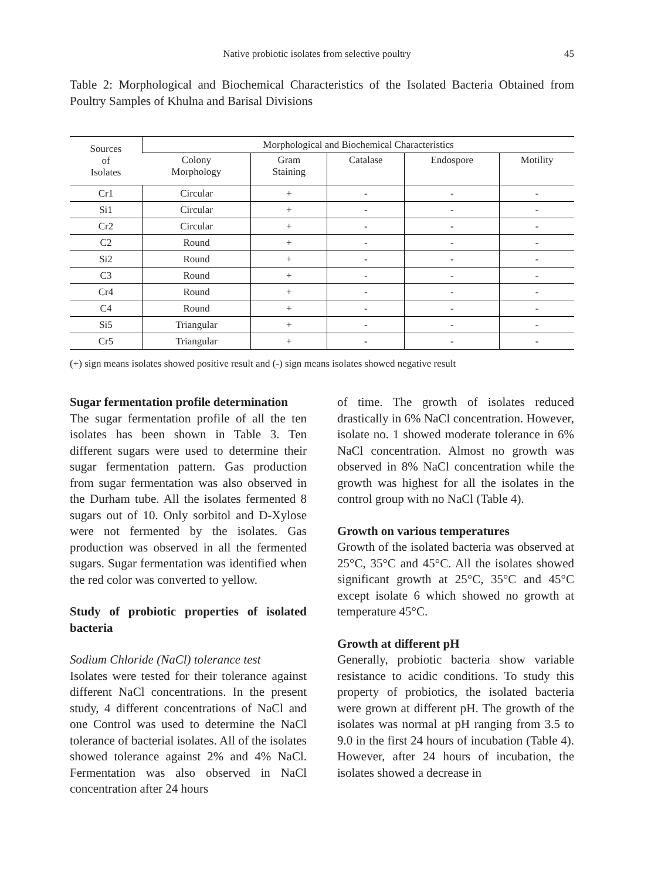Native probiotic isolates from selective poultry 45
Table 2: Morphological and Biochemical Characteristics of the Isolated Bacteria Obtained from Poultry Samples of Khulna and Barisal Divisions
| Sources of Isolates | Morphological and Biochemical Characteristics | | | | |
| --- | --- | --- | --- | --- | --- |
| | Colony Morphology | Gram Staining | Catalase | Endospore | Motility |
| Cr1 | Circular | + | - | - | - |
| Si1 | Circular | + | - | - | - |
| Cr2 | Circular | + | - | - | - |
| C2 | Round | + | - | - | - |
| Si2 | Round | + | - | - | - |
| C3 | Round | + | - | - | - |
| Cr4 | Round | + | - | - | - |
| C4 | Round | + | - | - | - |
| Si5 | Triangular | + | - | - | - |
| Cr5 | Triangular | + | - | - | - |
(+) sign means isolates showed positive result and (-) sign means isolates showed negative result
Sugar fermentation profile determination
The sugar fermentation profile of all the ten isolates has been shown in Table 3. Ten different sugars were used to determine their sugar fermentation pattern. Gas production from sugar fermentation was also observed in the Durham tube. All the isolates fermented 8 sugars out of 10. Only sorbitol and D-Xylose were not fermented by the isolates. Gas production was observed in all the fermented sugars. Sugar fermentation was identified when the red color was converted to yellow.
Study of probiotic properties of isolated bacteria
Sodium Chloride (NaCl) tolerance test
Isolates were tested for their tolerance against different NaCl concentrations. In the present study, 4 different concentrations of NaCl and one Control was used to determine the NaCl tolerance of bacterial isolates. All of the isolates showed tolerance against 2% and 4% NaCl. Fermentation was also observed in NaCl concentration after 24 hours
of time. The growth of isolates reduced drastically in 6% NaCl concentration. However, isolate no. 1 showed moderate tolerance in 6% NaCl concentration. Almost no growth was observed in 8% NaCl concentration while the growth was highest for all the isolates in the control group with no NaCl (Table 4).
Growth on various temperatures
Growth of the isolated bacteria was observed at 25°C, 35°C and 45°C. All the isolates showed significant growth at 25°C, 35°C and 45°C except isolate 6 which showed no growth at temperature 45°C.
Growth at different pH
Generally, probiotic bacteria show variable resistance to acidic conditions. To study this property of probiotics, the isolated bacteria were grown at different pH. The growth of the isolates was normal at pH ranging from 3.5 to 9.0 in the first 24 hours of incubation (Table 4). However, after 24 hours of incubation, the isolates showed a decrease in